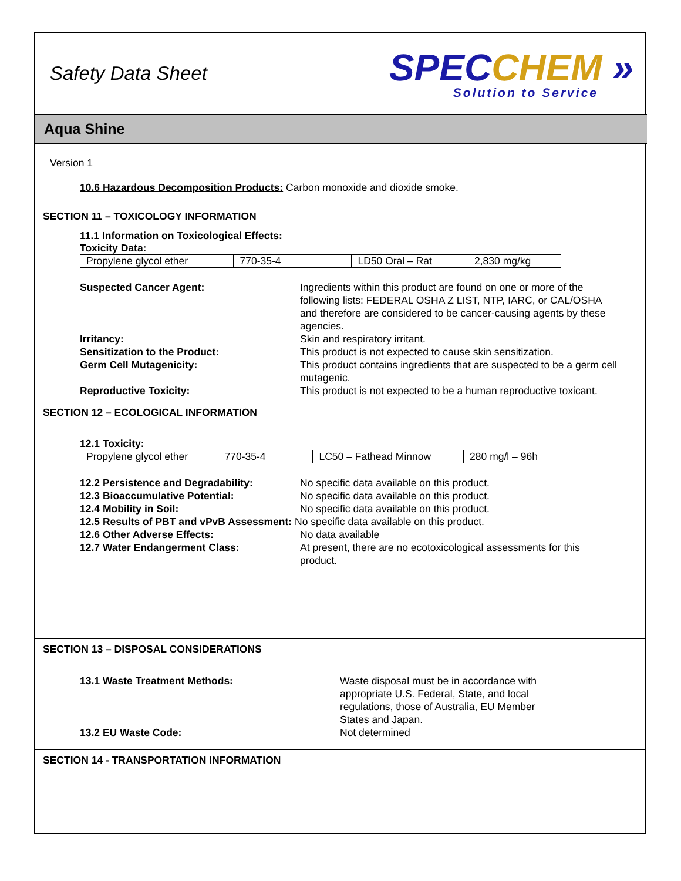Safety Data Sheet
SPECCHEM »
Solution to Service
Aqua Shine
Version 1
10.6 Hazardous Decomposition Products: Carbon monoxide and dioxide smoke.
SECTION 11 – TOXICOLOGY INFORMATION
11.1 Information on Toxicological Effects:
Toxicity Data:
| Propylene glycol ether | 770-35-4 | LD50 Oral – Rat | 2,830 mg/kg |
Suspected Cancer Agent:
Ingredients within this product are found on one or more of the following lists: FEDERAL OSHA Z LIST, NTP, IARC, or CAL/OSHA and therefore are considered to be cancer-causing agents by these agencies.
Irritancy:
Skin and respiratory irritant.
Sensitization to the Product:
This product is not expected to cause skin sensitization.
Germ Cell Mutagenicity:
This product contains ingredients that are suspected to be a germ cell mutagenic.
Reproductive Toxicity:
This product is not expected to be a human reproductive toxicant.
SECTION 12 – ECOLOGICAL INFORMATION
12.1 Toxicity:
| Propylene glycol ether | 770-35-4 | LC50 – Fathead Minnow | 280 mg/l – 96h |
12.2 Persistence and Degradability:
No specific data available on this product.
12.3 Bioaccumulative Potential:
No specific data available on this product.
12.4 Mobility in Soil:
No specific data available on this product.
12.5 Results of PBT and vPvB Assessment: No specific data available on this product.
12.6 Other Adverse Effects:
No data available
12.7 Water Endangerment Class:
At present, there are no ecotoxicological assessments for this product.
SECTION 13 – DISPOSAL CONSIDERATIONS
13.1 Waste Treatment Methods:
Waste disposal must be in accordance with appropriate U.S. Federal, State, and local regulations, those of Australia, EU Member States and Japan.
13.2 EU Waste Code:
Not determined
SECTION 14 - TRANSPORTATION INFORMATION